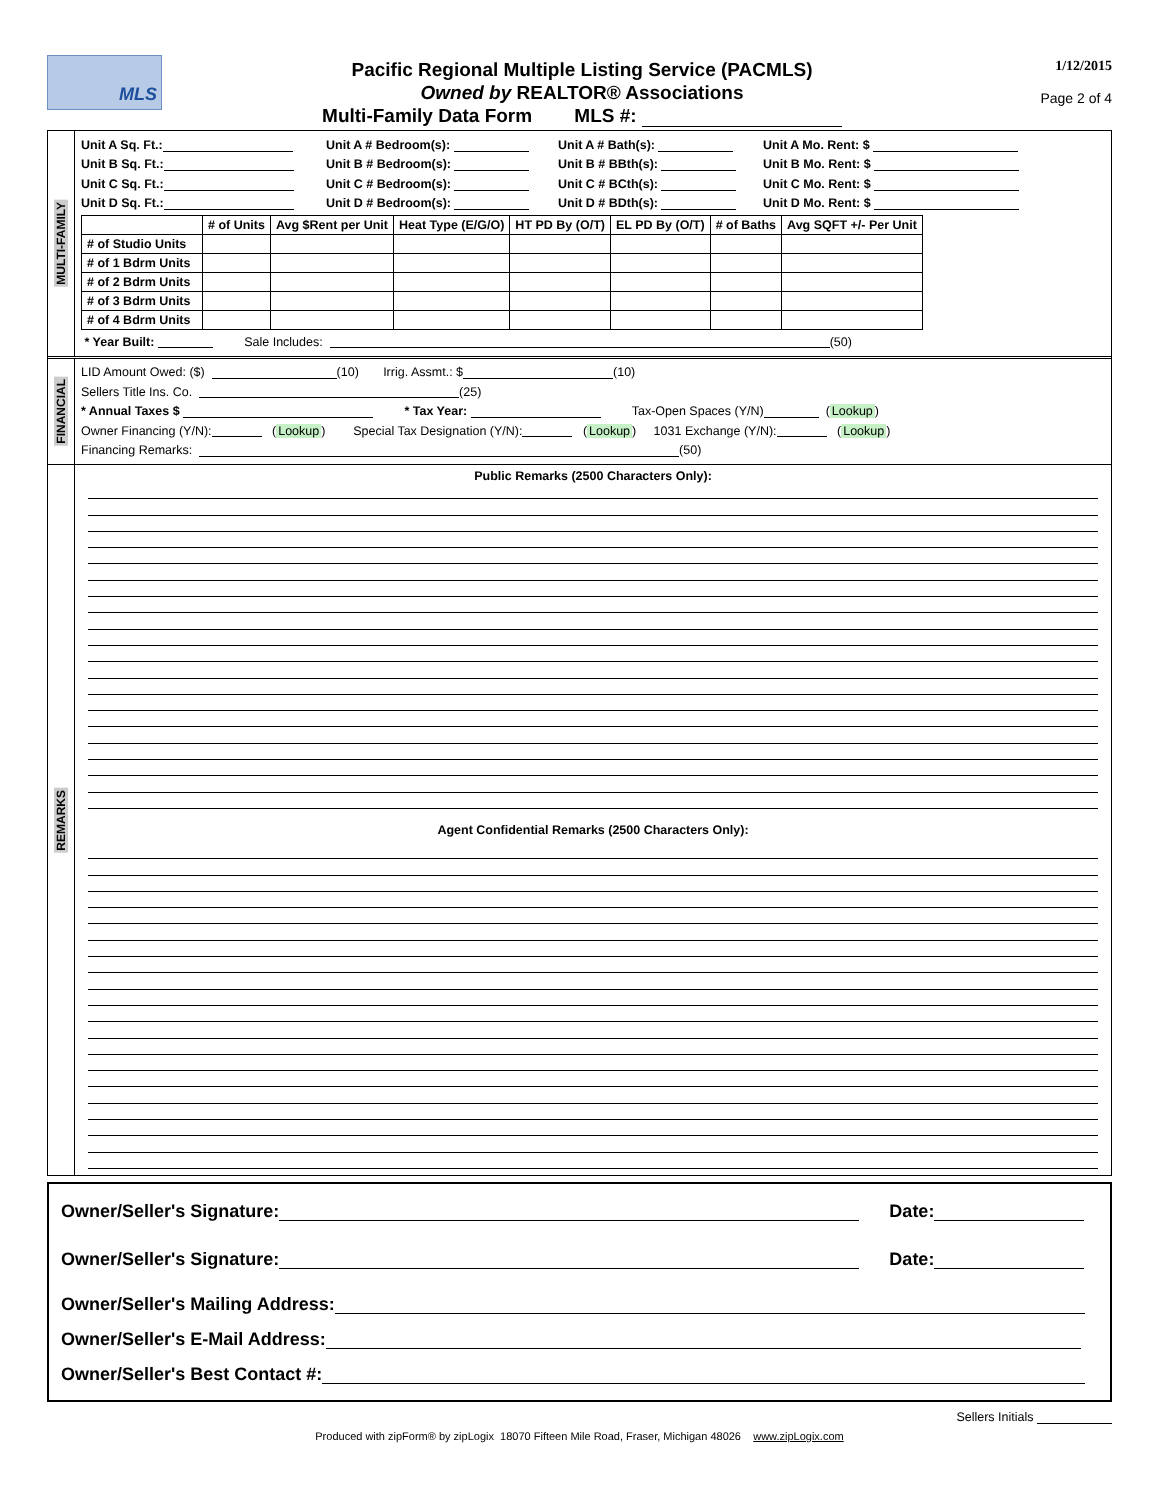MLS
Pacific Regional Multiple Listing Service (PACMLS)
Owned by REALTOR® Associations
Multi-Family Data Form MLS #:
1/12/2015
Page 2 of 4
MULTI-FAMILY
Unit A Sq. Ft.: Unit A # Bedroom(s): Unit A # Bath(s): Unit A Mo. Rent: $
Unit B Sq. Ft.: Unit B # Bedroom(s): Unit B # BBth(s): Unit B Mo. Rent: $
Unit C Sq. Ft.: Unit C # Bedroom(s): Unit C # BCth(s): Unit C Mo. Rent: $
Unit D Sq. Ft.: Unit D # Bedroom(s): Unit D # BDth(s): Unit D Mo. Rent: $
| | # of Units | Avg $Rent per Unit | Heat Type (E/G/O) | HT PD By (O/T) | EL PD By (O/T) | # of Baths | Avg SQFT +/- Per Unit |
| --- | --- | --- | --- | --- | --- | --- | --- |
| # of Studio Units | | | | | | | |
| # of 1 Bdrm Units | | | | | | | |
| # of 2 Bdrm Units | | | | | | | |
| # of 3 Bdrm Units | | | | | | | |
| # of 4 Bdrm Units | | | | | | | |
* Year Built: Sale Includes: (50)
FINANCIAL
LID Amount Owed: ($) (10) Irrig. Assmt.: $ (10)
Sellers Title Ins. Co. (25)
* Annual Taxes $ * Tax Year: Tax-Open Spaces (Y/N) ( Lookup )
Owner Financing (Y/N): ( Lookup ) Special Tax Designation (Y/N): ( Lookup ) 1031 Exchange (Y/N): ( Lookup )
Financing Remarks: (50)
REMARKS
Public Remarks (2500 Characters Only):
Agent Confidential Remarks (2500 Characters Only):
Owner/Seller's Signature: Date:
Owner/Seller's Signature: Date:
Owner/Seller's Mailing Address:
Owner/Seller's E-Mail Address:
Owner/Seller's Best Contact #:
Sellers Initials
Produced with zipForm® by zipLogix 18070 Fifteen Mile Road, Fraser, Michigan 48026 www.zipLogix.com